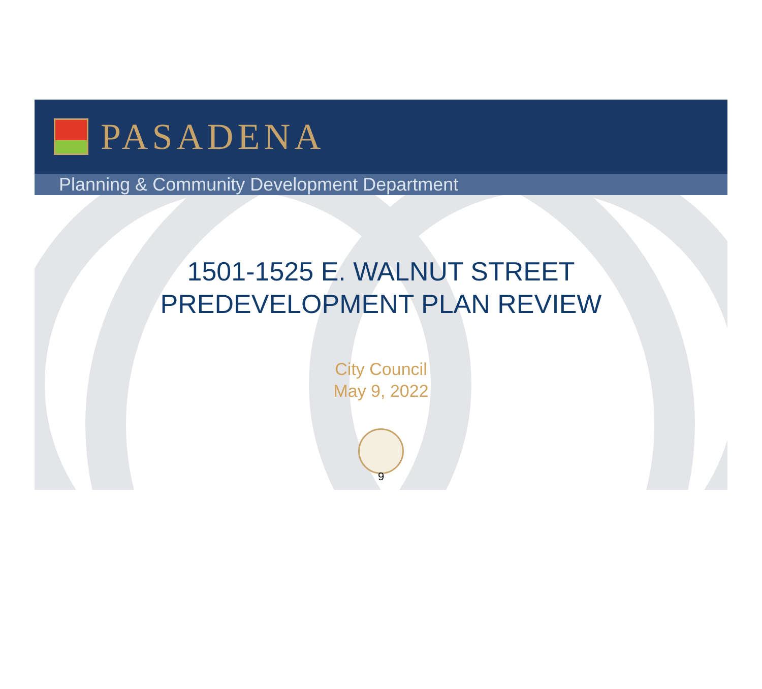PASADENA
Planning & Community Development Department
1501-1525 E. WALNUT STREET
PREDEVELOPMENT PLAN REVIEW
City Council
May 9, 2022
9